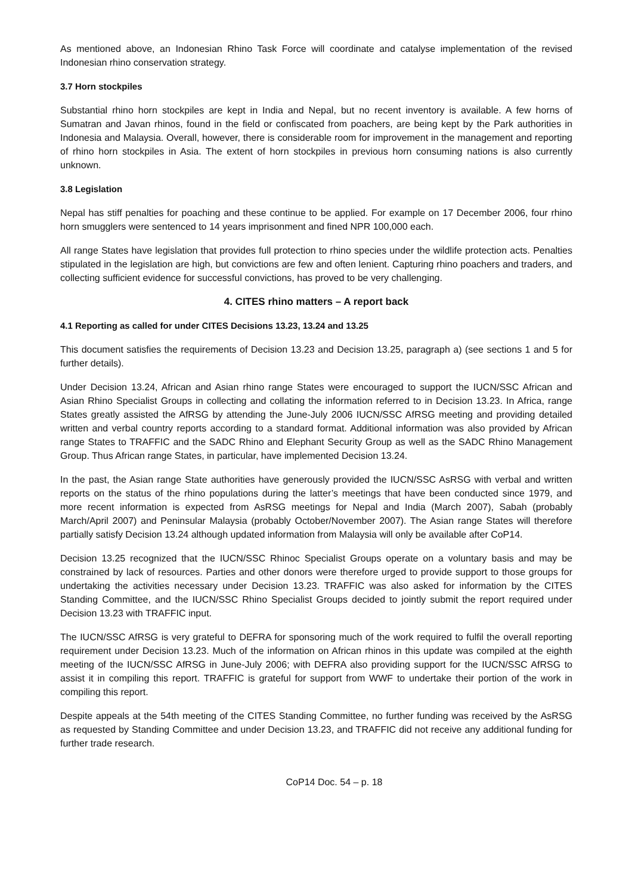As mentioned above, an Indonesian Rhino Task Force will coordinate and catalyse implementation of the revised Indonesian rhino conservation strategy.
3.7 Horn stockpiles
Substantial rhino horn stockpiles are kept in India and Nepal, but no recent inventory is available. A few horns of Sumatran and Javan rhinos, found in the field or confiscated from poachers, are being kept by the Park authorities in Indonesia and Malaysia. Overall, however, there is considerable room for improvement in the management and reporting of rhino horn stockpiles in Asia. The extent of horn stockpiles in previous horn consuming nations is also currently unknown.
3.8 Legislation
Nepal has stiff penalties for poaching and these continue to be applied. For example on 17 December 2006, four rhino horn smugglers were sentenced to 14 years imprisonment and fined NPR 100,000 each.
All range States have legislation that provides full protection to rhino species under the wildlife protection acts. Penalties stipulated in the legislation are high, but convictions are few and often lenient. Capturing rhino poachers and traders, and collecting sufficient evidence for successful convictions, has proved to be very challenging.
4. CITES rhino matters – A report back
4.1 Reporting as called for under CITES Decisions 13.23, 13.24 and 13.25
This document satisfies the requirements of Decision 13.23 and Decision 13.25, paragraph a) (see sections 1 and 5 for further details).
Under Decision 13.24, African and Asian rhino range States were encouraged to support the IUCN/SSC African and Asian Rhino Specialist Groups in collecting and collating the information referred to in Decision 13.23. In Africa, range States greatly assisted the AfRSG by attending the June-July 2006 IUCN/SSC AfRSG meeting and providing detailed written and verbal country reports according to a standard format. Additional information was also provided by African range States to TRAFFIC and the SADC Rhino and Elephant Security Group as well as the SADC Rhino Management Group. Thus African range States, in particular, have implemented Decision 13.24.
In the past, the Asian range State authorities have generously provided the IUCN/SSC AsRSG with verbal and written reports on the status of the rhino populations during the latter’s meetings that have been conducted since 1979, and more recent information is expected from AsRSG meetings for Nepal and India (March 2007), Sabah (probably March/April 2007) and Peninsular Malaysia (probably October/November 2007). The Asian range States will therefore partially satisfy Decision 13.24 although updated information from Malaysia will only be available after CoP14.
Decision 13.25 recognized that the IUCN/SSC Rhinoc Specialist Groups operate on a voluntary basis and may be constrained by lack of resources. Parties and other donors were therefore urged to provide support to those groups for undertaking the activities necessary under Decision 13.23. TRAFFIC was also asked for information by the CITES Standing Committee, and the IUCN/SSC Rhino Specialist Groups decided to jointly submit the report required under Decision 13.23 with TRAFFIC input.
The IUCN/SSC AfRSG is very grateful to DEFRA for sponsoring much of the work required to fulfil the overall reporting requirement under Decision 13.23. Much of the information on African rhinos in this update was compiled at the eighth meeting of the IUCN/SSC AfRSG in June-July 2006; with DEFRA also providing support for the IUCN/SSC AfRSG to assist it in compiling this report. TRAFFIC is grateful for support from WWF to undertake their portion of the work in compiling this report.
Despite appeals at the 54th meeting of the CITES Standing Committee, no further funding was received by the AsRSG as requested by Standing Committee and under Decision 13.23, and TRAFFIC did not receive any additional funding for further trade research.
CoP14 Doc. 54 – p. 18